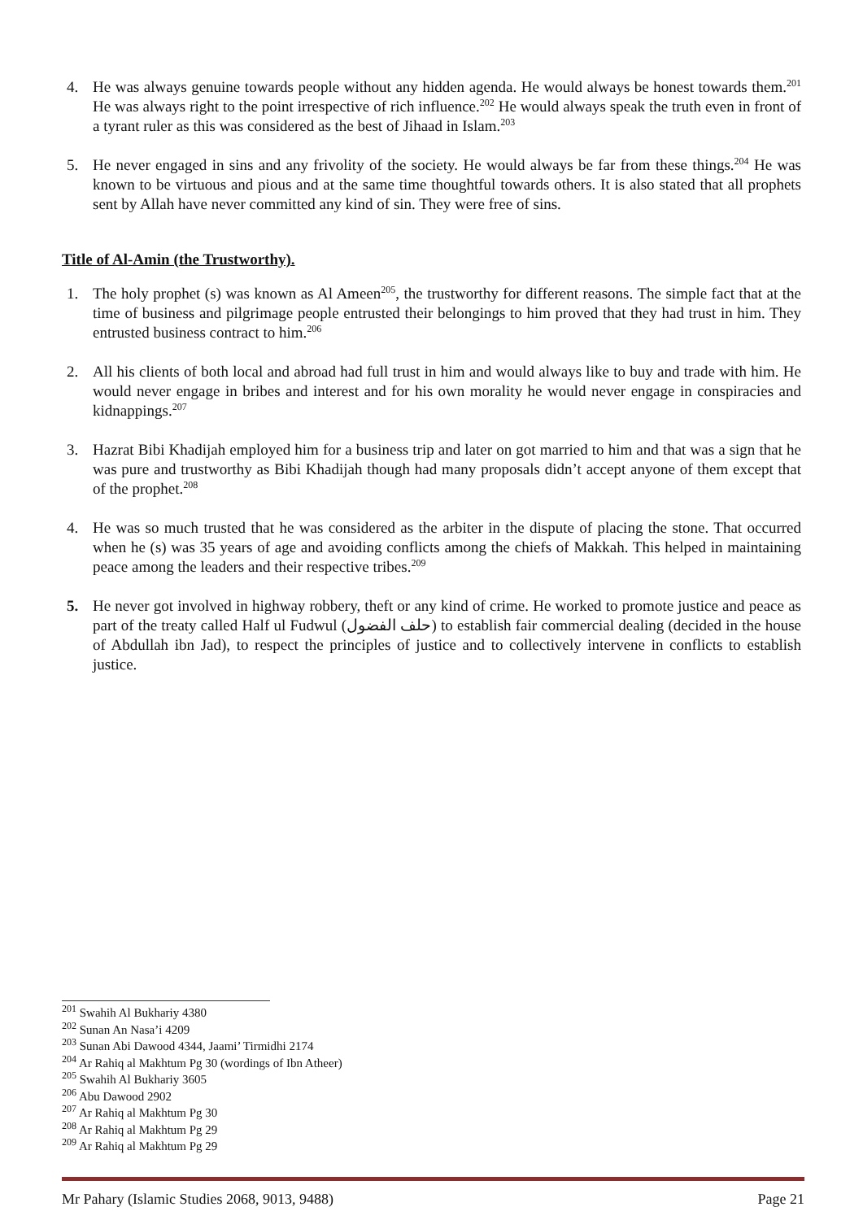4. He was always genuine towards people without any hidden agenda. He would always be honest towards them.<sup>201</sup> He was always right to the point irrespective of rich influence.<sup>202</sup> He would always speak the truth even in front of a tyrant ruler as this was considered as the best of Jihaad in Islam.<sup>203</sup>
5. He never engaged in sins and any frivolity of the society. He would always be far from these things.<sup>204</sup> He was known to be virtuous and pious and at the same time thoughtful towards others. It is also stated that all prophets sent by Allah have never committed any kind of sin. They were free of sins.
Title of Al-Amin (the Trustworthy).
1. The holy prophet (s) was known as Al Ameen<sup>205</sup>, the trustworthy for different reasons. The simple fact that at the time of business and pilgrimage people entrusted their belongings to him proved that they had trust in him. They entrusted business contract to him.<sup>206</sup>
2. All his clients of both local and abroad had full trust in him and would always like to buy and trade with him. He would never engage in bribes and interest and for his own morality he would never engage in conspiracies and kidnappings.<sup>207</sup>
3. Hazrat Bibi Khadijah employed him for a business trip and later on got married to him and that was a sign that he was pure and trustworthy as Bibi Khadijah though had many proposals didn’t accept anyone of them except that of the prophet.<sup>208</sup>
4. He was so much trusted that he was considered as the arbiter in the dispute of placing the stone. That occurred when he (s) was 35 years of age and avoiding conflicts among the chiefs of Makkah. This helped in maintaining peace among the leaders and their respective tribes.<sup>209</sup>
5. He never got involved in highway robbery, theft or any kind of crime. He worked to promote justice and peace as part of the treaty called Half ul Fudwul (حلف الفضول) to establish fair commercial dealing (decided in the house of Abdullah ibn Jad), to respect the principles of justice and to collectively intervene in conflicts to establish justice.
<sup>201</sup> Swahih Al Bukhariy 4380
<sup>202</sup> Sunan An Nasa’i 4209
<sup>203</sup> Sunan Abi Dawood 4344, Jaami’ Tirmidhi 2174
<sup>204</sup> Ar Rahiq al Makhtum Pg 30 (wordings of Ibn Atheer)
<sup>205</sup> Swahih Al Bukhariy 3605
<sup>206</sup> Abu Dawood 2902
<sup>207</sup> Ar Rahiq al Makhtum Pg 30
<sup>208</sup> Ar Rahiq al Makhtum Pg 29
<sup>209</sup> Ar Rahiq al Makhtum Pg 29
Mr Pahary (Islamic Studies 2068, 9013, 9488) Page 21